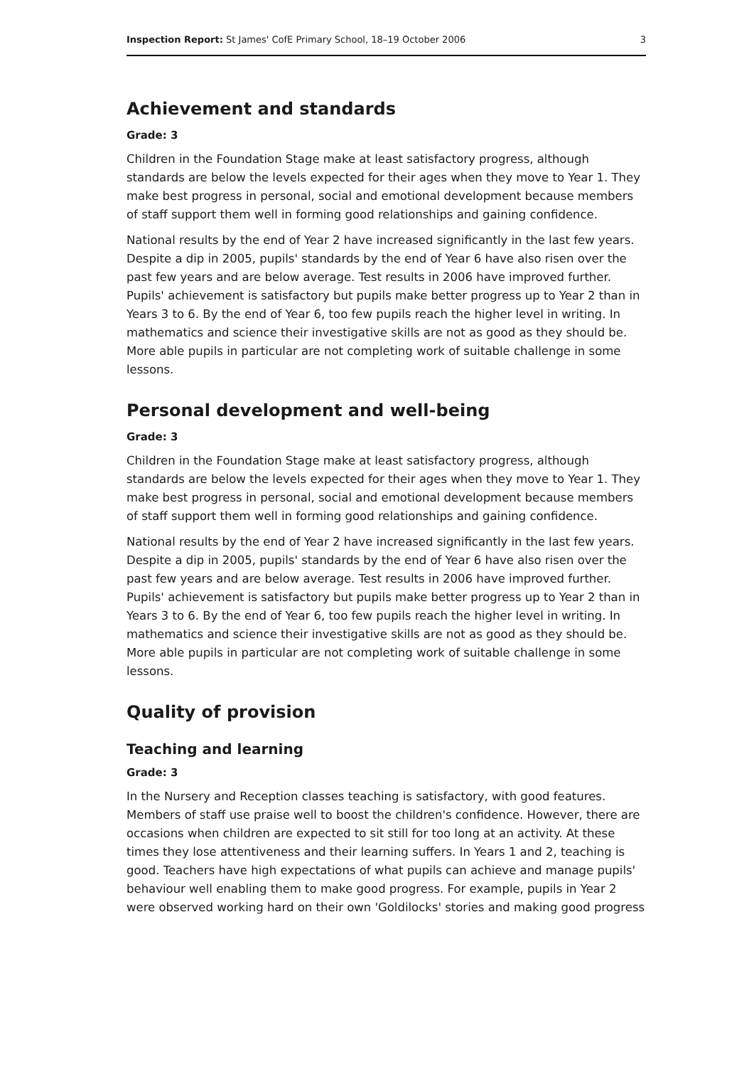Inspection Report: St James' CofE Primary School, 18–19 October 2006 3
Achievement and standards
Grade: 3
Children in the Foundation Stage make at least satisfactory progress, although standards are below the levels expected for their ages when they move to Year 1. They make best progress in personal, social and emotional development because members of staff support them well in forming good relationships and gaining confidence.
National results by the end of Year 2 have increased significantly in the last few years. Despite a dip in 2005, pupils' standards by the end of Year 6 have also risen over the past few years and are below average. Test results in 2006 have improved further. Pupils' achievement is satisfactory but pupils make better progress up to Year 2 than in Years 3 to 6. By the end of Year 6, too few pupils reach the higher level in writing. In mathematics and science their investigative skills are not as good as they should be. More able pupils in particular are not completing work of suitable challenge in some lessons.
Personal development and well-being
Grade: 3
Children in the Foundation Stage make at least satisfactory progress, although standards are below the levels expected for their ages when they move to Year 1. They make best progress in personal, social and emotional development because members of staff support them well in forming good relationships and gaining confidence.
National results by the end of Year 2 have increased significantly in the last few years. Despite a dip in 2005, pupils' standards by the end of Year 6 have also risen over the past few years and are below average. Test results in 2006 have improved further. Pupils' achievement is satisfactory but pupils make better progress up to Year 2 than in Years 3 to 6. By the end of Year 6, too few pupils reach the higher level in writing. In mathematics and science their investigative skills are not as good as they should be. More able pupils in particular are not completing work of suitable challenge in some lessons.
Quality of provision
Teaching and learning
Grade: 3
In the Nursery and Reception classes teaching is satisfactory, with good features. Members of staff use praise well to boost the children's confidence. However, there are occasions when children are expected to sit still for too long at an activity. At these times they lose attentiveness and their learning suffers. In Years 1 and 2, teaching is good. Teachers have high expectations of what pupils can achieve and manage pupils' behaviour well enabling them to make good progress. For example, pupils in Year 2 were observed working hard on their own 'Goldilocks' stories and making good progress